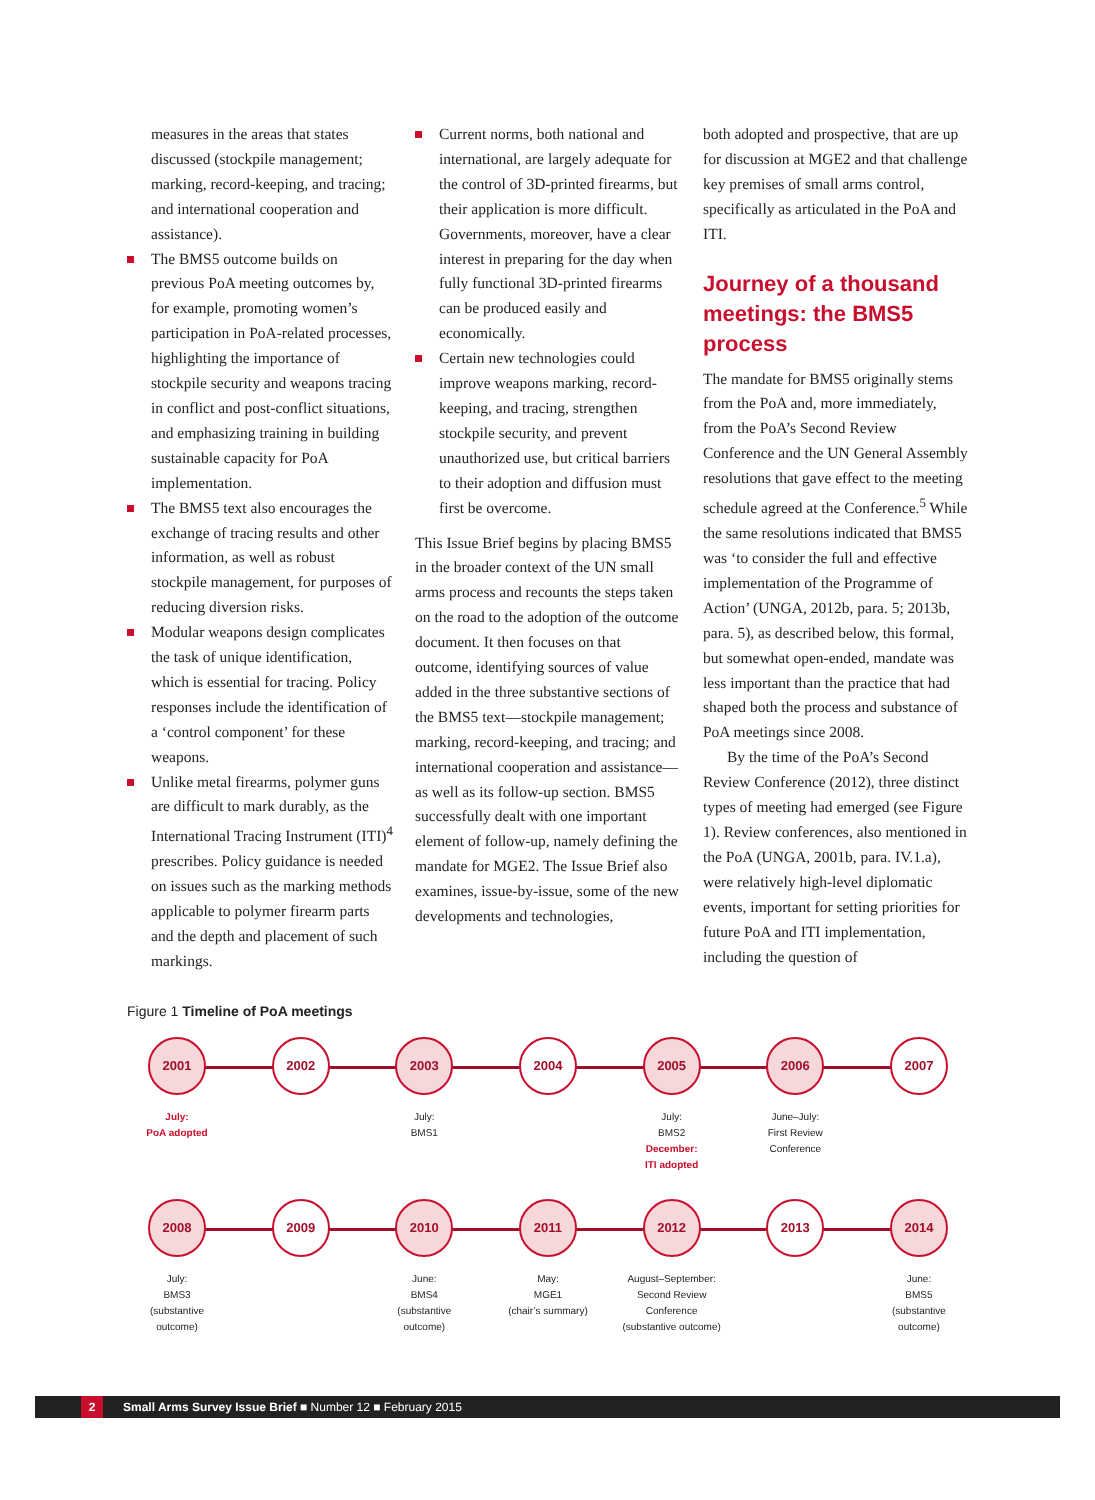measures in the areas that states discussed (stockpile management; marking, record-keeping, and tracing; and international cooperation and assistance).
The BMS5 outcome builds on previous PoA meeting outcomes by, for example, promoting women’s participation in PoA-related processes, highlighting the importance of stockpile security and weapons tracing in conflict and post-conflict situations, and emphasizing training in building sustainable capacity for PoA implementation.
The BMS5 text also encourages the exchange of tracing results and other information, as well as robust stockpile management, for purposes of reducing diversion risks.
Modular weapons design complicates the task of unique identification, which is essential for tracing. Policy responses include the identification of a ‘control component’ for these weapons.
Unlike metal firearms, polymer guns are difficult to mark durably, as the International Tracing Instrument (ITI)<sup>4</sup> prescribes. Policy guidance is needed on issues such as the marking methods applicable to polymer firearm parts and the depth and placement of such markings.
Current norms, both national and international, are largely adequate for the control of 3D-printed firearms, but their application is more difficult. Governments, moreover, have a clear interest in preparing for the day when fully functional 3D-printed firearms can be produced easily and economically.
Certain new technologies could improve weapons marking, record-keeping, and tracing, strengthen stockpile security, and prevent unauthorized use, but critical barriers to their adoption and diffusion must first be overcome.
This Issue Brief begins by placing BMS5 in the broader context of the UN small arms process and recounts the steps taken on the road to the adoption of the outcome document. It then focuses on that outcome, identifying sources of value added in the three substantive sections of the BMS5 text—stockpile management; marking, record-keeping, and tracing; and international cooperation and assistance—as well as its follow-up section. BMS5 successfully dealt with one important element of follow-up, namely defining the mandate for MGE2. The Issue Brief also examines, issue-by-issue, some of the new developments and technologies,
both adopted and prospective, that are up for discussion at MGE2 and that challenge key premises of small arms control, specifically as articulated in the PoA and ITI.
Journey of a thousand meetings: the BMS5 process
The mandate for BMS5 originally stems from the PoA and, more immediately, from the PoA’s Second Review Conference and the UN General Assembly resolutions that gave effect to the meeting schedule agreed at the Conference.<sup>5</sup> While the same resolutions indicated that BMS5 was ‘to consider the full and effective implementation of the Programme of Action’ (UNGA, 2012b, para. 5; 2013b, para. 5), as described below, this formal, but somewhat open-ended, mandate was less important than the practice that had shaped both the process and substance of PoA meetings since 2008.
By the time of the PoA’s Second Review Conference (2012), three distinct types of meeting had emerged (see Figure 1). Review conferences, also mentioned in the PoA (UNGA, 2001b, para. IV.1.a), were relatively high-level diplomatic events, important for setting priorities for future PoA and ITI implementation, including the question of
Figure 1 Timeline of PoA meetings
2001
July:
PoA adopted
2002 2003
July:
BMS1
2004 2005
July:
BMS2
December:
ITI adopted
2006
June–July:
First Review
Conference
2007
2008
July:
BMS3
(substantive
outcome)
2009 2010
June:
BMS4
(substantive
outcome)
2011
May:
MGE1
(chair’s summary)
2012
August–September:
Second Review
Conference
(substantive outcome)
2013 2014
June:
BMS5
(substantive
outcome)
2 Small Arms Survey Issue Brief ■ Number 12 ■ February 2015